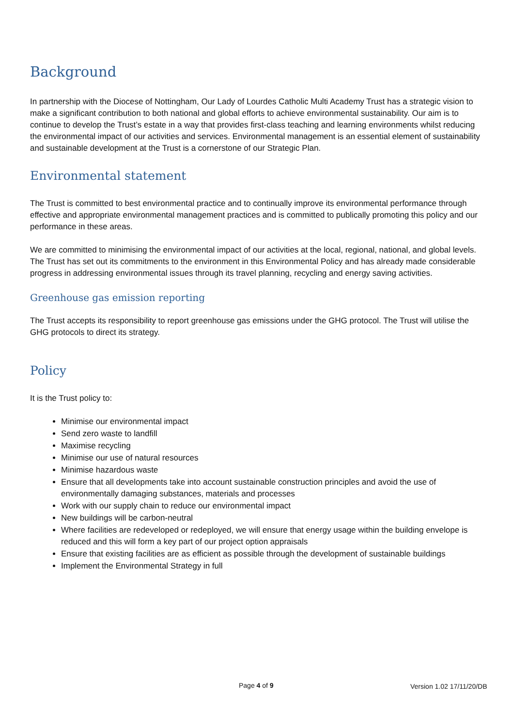Background
In partnership with the Diocese of Nottingham, Our Lady of Lourdes Catholic Multi Academy Trust has a strategic vision to make a significant contribution to both national and global efforts to achieve environmental sustainability. Our aim is to continue to develop the Trust’s estate in a way that provides first-class teaching and learning environments whilst reducing the environmental impact of our activities and services. Environmental management is an essential element of sustainability and sustainable development at the Trust is a cornerstone of our Strategic Plan.
Environmental statement
The Trust is committed to best environmental practice and to continually improve its environmental performance through effective and appropriate environmental management practices and is committed to publically promoting this policy and our performance in these areas.
We are committed to minimising the environmental impact of our activities at the local, regional, national, and global levels. The Trust has set out its commitments to the environment in this Environmental Policy and has already made considerable progress in addressing environmental issues through its travel planning, recycling and energy saving activities.
Greenhouse gas emission reporting
The Trust accepts its responsibility to report greenhouse gas emissions under the GHG protocol. The Trust will utilise the GHG protocols to direct its strategy.
Policy
It is the Trust policy to:
Minimise our environmental impact
Send zero waste to landfill
Maximise recycling
Minimise our use of natural resources
Minimise hazardous waste
Ensure that all developments take into account sustainable construction principles and avoid the use of environmentally damaging substances, materials and processes
Work with our supply chain to reduce our environmental impact
New buildings will be carbon-neutral
Where facilities are redeveloped or redeployed, we will ensure that energy usage within the building envelope is reduced and this will form a key part of our project option appraisals
Ensure that existing facilities are as efficient as possible through the development of sustainable buildings
Implement the Environmental Strategy in full
Page 4 of 9 Version 1.02 17/11/20/DB